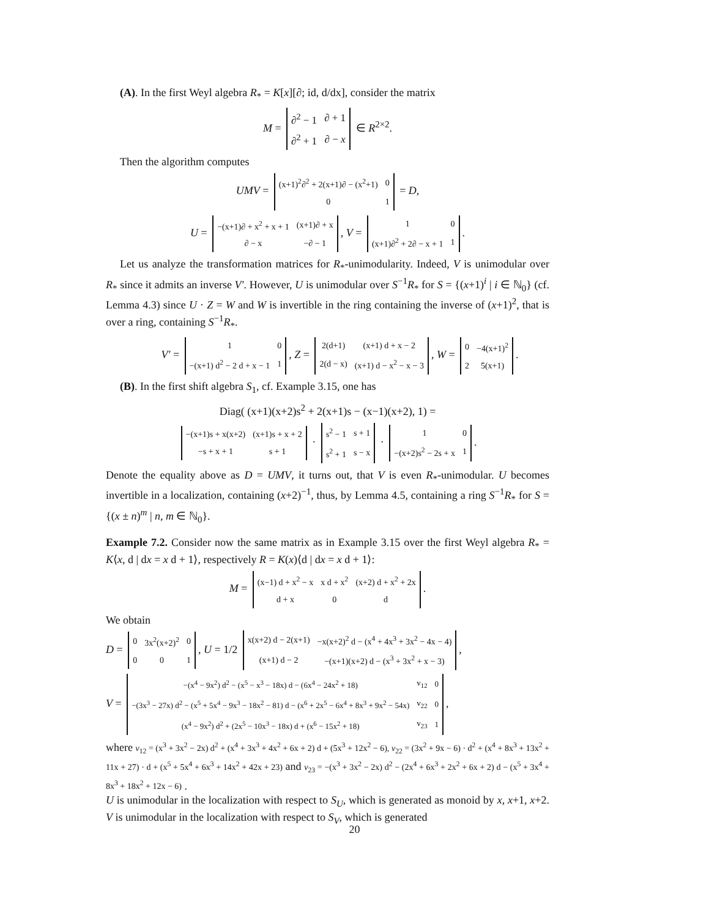(A). In the first Weyl algebra R<sub>*</sub> = K[x][∂; id, d/dx], consider the matrix
M =
| ∂<sup>2</sup> − 1 | ∂ + 1 |
| ∂<sup>2</sup> + 1 | ∂ − x |
∈ R<sup>2×2</sup>.
Then the algorithm computes
UMV =
| (x+1)<sup>2</sup>∂<sup>2</sup> + 2(x+1)∂ − (x<sup>2</sup>+1) | 0 |
| 0 | 1 |
= D,
U =
| −(x+1)∂ + x<sup>2</sup> + x + 1 | (x+1)∂ + x |
| ∂ − x | −∂ − 1 |
, V =
| 1 | 0 |
| (x+1)∂<sup>2</sup> + 2∂ − x + 1 | 1 |
.
Let us analyze the transformation matrices for R<sub>*</sub>-unimodularity. Indeed, V is unimodular over R<sub>*</sub> since it admits an inverse V′. However, U is unimodular over S<sup>−1</sup>R<sub>*</sub> for S = {(x+1)<sup>i</sup> | i ∈ ℕ<sub>0</sub>} (cf. Lemma 4.3) since U · Z = W and W is invertible in the ring containing the inverse of (x+1)<sup>2</sup>, that is over a ring, containing S<sup>−1</sup>R<sub>*</sub>.
V′ =
| 1 | 0 |
| −(x+1) d<sup>2</sup> − 2 d + x − 1 | 1 |
, Z =
| 2(d+1) | (x+1) d + x − 2 |
| 2(d − x) | (x+1) d − x<sup>2</sup> − x − 3 |
, W =
| 0 | −4(x+1)<sup>2</sup> |
| 2 | 5(x+1) |
.
(B). In the first shift algebra S<sub>1</sub>, cf. Example 3.15, one has
Diag( (x+1)(x+2)s<sup>2</sup> + 2(x+1)s − (x−1)(x+2), 1) =
| −(x+1)s + x(x+2) | (x+1)s + x + 2 |
| −s + x + 1 | s + 1 |
·
| s<sup>2</sup> − 1 | s + 1 |
| s<sup>2</sup> + 1 | s − x |
·
| 1 | 0 |
| −(x+2)s<sup>2</sup> − 2s + x | 1 |
.
Denote the equality above as D = UMV, it turns out, that V is even R<sub>*</sub>-unimodular. U becomes invertible in a localization, containing (x+2)<sup>−1</sup>, thus, by Lemma 4.5, containing a ring S<sup>−1</sup>R<sub>*</sub> for S = {(x ± n)<sup>m</sup> | n, m ∈ ℕ<sub>0</sub>}.
Example 7.2. Consider now the same matrix as in Example 3.15 over the first Weyl algebra R<sub>*</sub> = K⟨x, d | dx = x d + 1⟩, respectively R = K(x)⟨d | dx = x d + 1⟩:
M =
| (x−1) d + x<sup>2</sup> − x | x d + x<sup>2</sup> | (x+2) d + x<sup>2</sup> + 2x |
| d + x | 0 | d |
.
We obtain
D =
| 0 | 3x<sup>2</sup>(x+2)<sup>2</sup> | 0 |
| 0 | 0 | 1 |
, U = 1/2
| x(x+2) d − 2(x+1) | −x(x+2)<sup>2</sup> d − (x<sup>4</sup> + 4x<sup>3</sup> + 3x<sup>2</sup> − 4x − 4) |
| (x+1) d − 2 | −(x+1)(x+2) d − (x<sup>3</sup> + 3x<sup>2</sup> + x − 3) |
,
V =
| −(x<sup>4</sup> − 9x<sup>2</sup>) d<sup>2</sup> − (x<sup>5</sup> − x<sup>3</sup> − 18x) d − (6x<sup>4</sup> − 24x<sup>2</sup> + 18) | v<sub>12</sub> | 0 |
| −(3x<sup>3</sup> − 27x) d<sup>2</sup> − (x<sup>5</sup> + 5x<sup>4</sup> − 9x<sup>3</sup> − 18x<sup>2</sup> − 81) d − (x<sup>6</sup> + 2x<sup>5</sup> − 6x<sup>4</sup> + 8x<sup>3</sup> + 9x<sup>2</sup> − 54x) | v<sub>22</sub> | 0 |
| (x<sup>4</sup> − 9x<sup>2</sup>) d<sup>2</sup> + (2x<sup>5</sup> − 10x<sup>3</sup> − 18x) d + (x<sup>6</sup> − 15x<sup>2</sup> + 18) | v<sub>23</sub> | 1 |
,
where v<sub>12</sub> = (x<sup>3</sup> + 3x<sup>2</sup> − 2x) d<sup>2</sup> + (x<sup>4</sup> + 3x<sup>3</sup> + 4x<sup>2</sup> + 6x + 2) d + (5x<sup>3</sup> + 12x<sup>2</sup> − 6), v<sub>22</sub> = (3x<sup>2</sup> + 9x − 6) · d<sup>2</sup> + (x<sup>4</sup> + 8x<sup>3</sup> + 13x<sup>2</sup> + 11x + 27) · d + (x<sup>5</sup> + 5x<sup>4</sup> + 6x<sup>3</sup> + 14x<sup>2</sup> + 42x + 23) and v<sub>23</sub> = −(x<sup>3</sup> + 3x<sup>2</sup> − 2x) d<sup>2</sup> − (2x<sup>4</sup> + 6x<sup>3</sup> + 2x<sup>2</sup> + 6x + 2) d − (x<sup>5</sup> + 3x<sup>4</sup> + 8x<sup>3</sup> + 18x<sup>2</sup> + 12x − 6) .
U is unimodular in the localization with respect to S<sub>U</sub>, which is generated as monoid by x, x+1, x+2. V is unimodular in the localization with respect to S<sub>V</sub>, which is generated
20